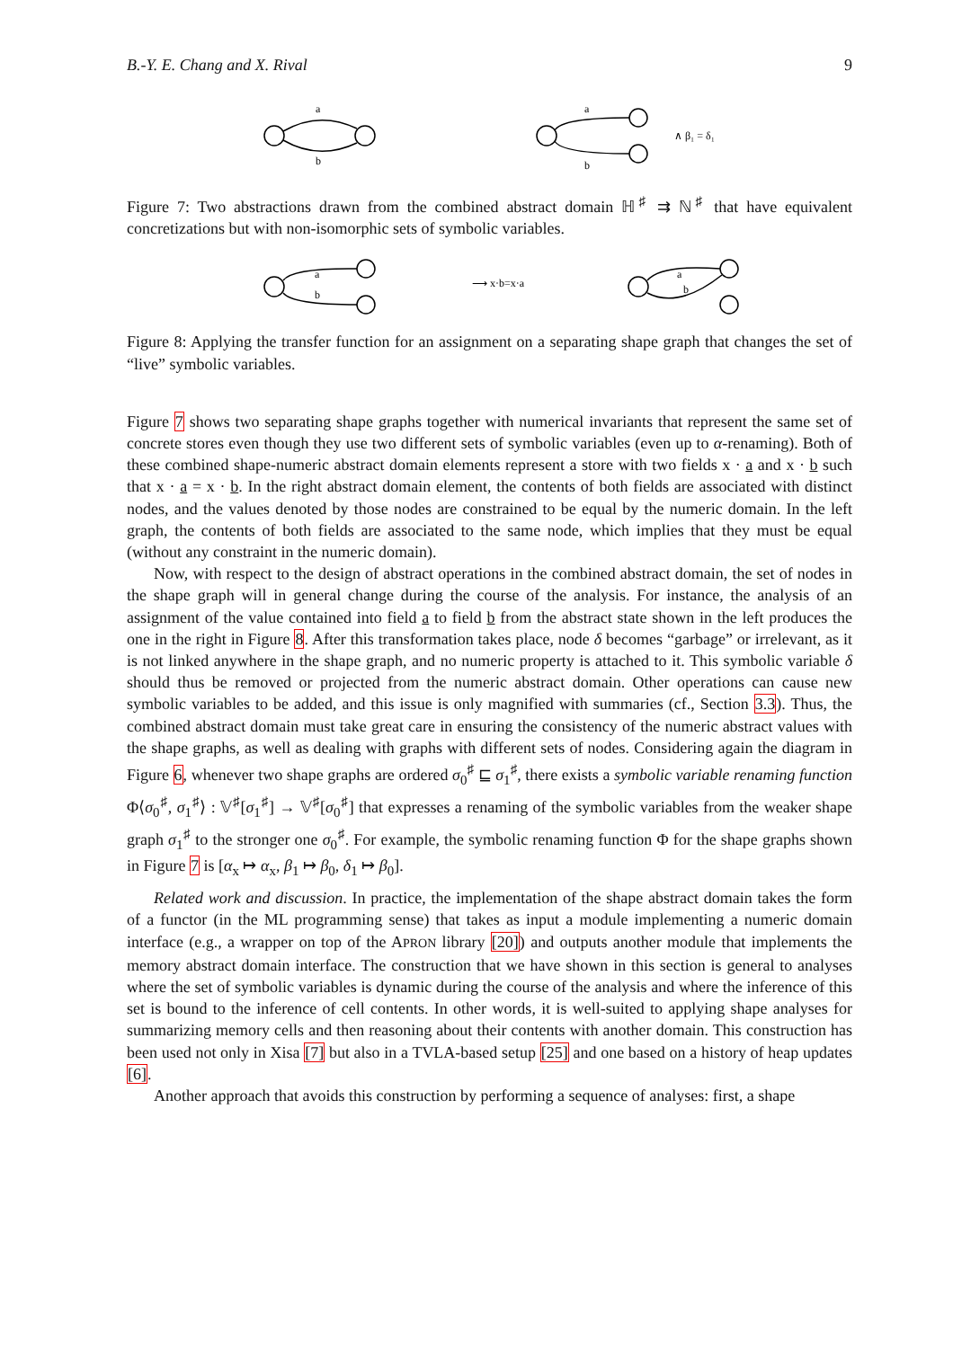B.-Y. E. Chang and X. Rival 9
a
b
a
b
∧ β₁ = δ₁
Figure 7: Two abstractions drawn from the combined abstract domain ℍ<sup>♯</sup> ⇉ ℕ<sup>♯</sup> that have equivalent concretizations but with non-isomorphic sets of symbolic variables.
a
b
⟶ x·b=x·a
a
b
Figure 8: Applying the transfer function for an assignment on a separating shape graph that changes the set of “live” symbolic variables.
Figure 7 shows two separating shape graphs together with numerical invariants that represent the same set of concrete stores even though they use two different sets of symbolic variables (even up to α-renaming). Both of these combined shape-numeric abstract domain elements represent a store with two fields x · a and x · b such that x · a = x · b. In the right abstract domain element, the contents of both fields are associated with distinct nodes, and the values denoted by those nodes are constrained to be equal by the numeric domain. In the left graph, the contents of both fields are associated to the same node, which implies that they must be equal (without any constraint in the numeric domain).
Now, with respect to the design of abstract operations in the combined abstract domain, the set of nodes in the shape graph will in general change during the course of the analysis. For instance, the analysis of an assignment of the value contained into field a to field b from the abstract state shown in the left produces the one in the right in Figure 8. After this transformation takes place, node δ becomes “garbage” or irrelevant, as it is not linked anywhere in the shape graph, and no numeric property is attached to it. This symbolic variable δ should thus be removed or projected from the numeric abstract domain. Other operations can cause new symbolic variables to be added, and this issue is only magnified with summaries (cf., Section 3.3). Thus, the combined abstract domain must take great care in ensuring the consistency of the numeric abstract values with the shape graphs, as well as dealing with graphs with different sets of nodes. Considering again the diagram in Figure 6, whenever two shape graphs are ordered σ<sub>0</sub><sup>♯</sup> ⊑ σ<sub>1</sub><sup>♯</sup>, there exists a symbolic variable renaming function Φ⟨σ<sub>0</sub><sup>♯</sup>, σ<sub>1</sub><sup>♯</sup>⟩ : 𝕍<sup>♯</sup>[σ<sub>1</sub><sup>♯</sup>] → 𝕍<sup>♯</sup>[σ<sub>0</sub><sup>♯</sup>] that expresses a renaming of the symbolic variables from the weaker shape graph σ<sub>1</sub><sup>♯</sup> to the stronger one σ<sub>0</sub><sup>♯</sup>. For example, the symbolic renaming function Φ for the shape graphs shown in Figure 7 is [α<sub>x</sub> ↦ α<sub>x</sub>, β<sub>1</sub> ↦ β<sub>0</sub>, δ<sub>1</sub> ↦ β<sub>0</sub>].
Related work and discussion. In practice, the implementation of the shape abstract domain takes the form of a functor (in the ML programming sense) that takes as input a module implementing a numeric domain interface (e.g., a wrapper on top of the APRON library [20]) and outputs another module that implements the memory abstract domain interface. The construction that we have shown in this section is general to analyses where the set of symbolic variables is dynamic during the course of the analysis and where the inference of this set is bound to the inference of cell contents. In other words, it is well-suited to applying shape analyses for summarizing memory cells and then reasoning about their contents with another domain. This construction has been used not only in Xisa [7] but also in a TVLA-based setup [25] and one based on a history of heap updates [6].
Another approach that avoids this construction by performing a sequence of analyses: first, a shape